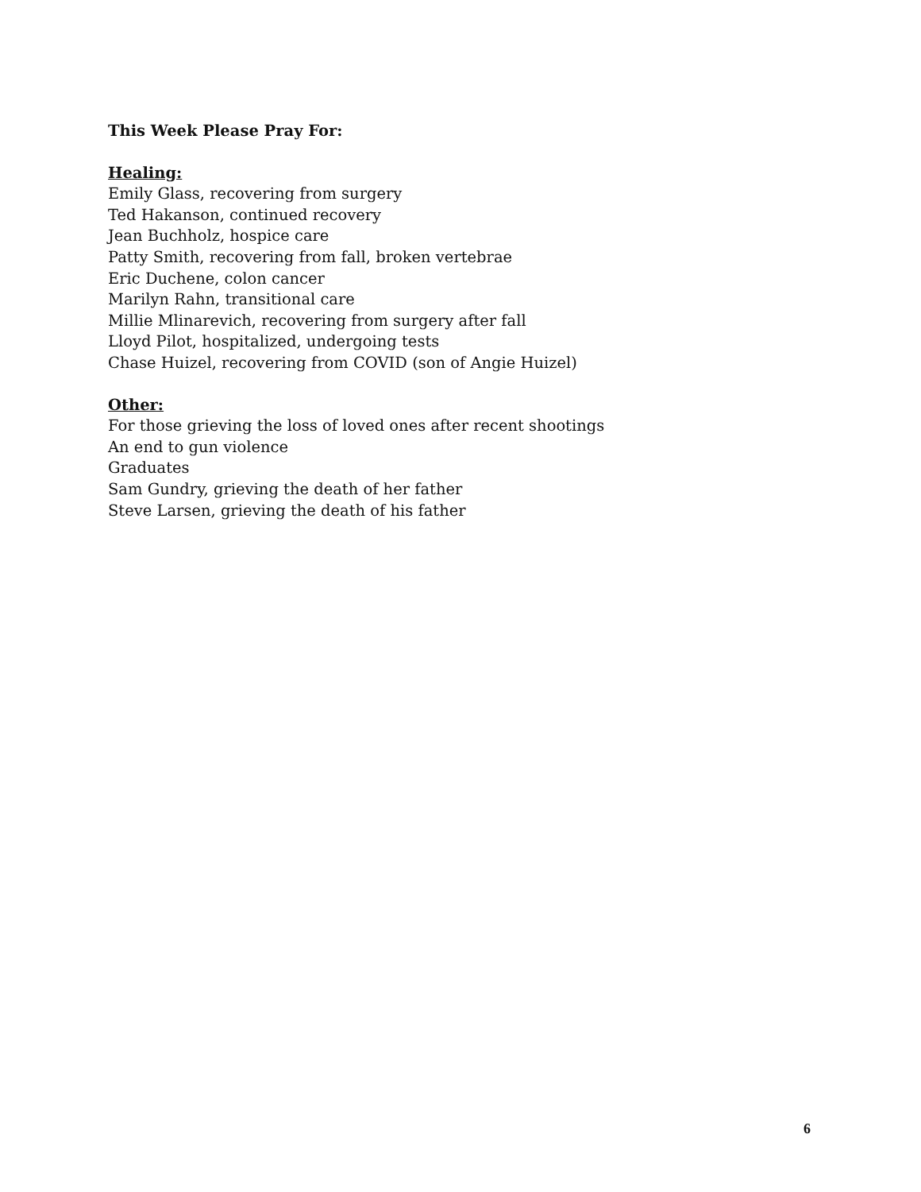This Week Please Pray For:
Healing:
Emily Glass, recovering from surgery
Ted Hakanson, continued recovery
Jean Buchholz, hospice care
Patty Smith, recovering from fall, broken vertebrae
Eric Duchene, colon cancer
Marilyn Rahn, transitional care
Millie Mlinarevich, recovering from surgery after fall
Lloyd Pilot, hospitalized, undergoing tests
Chase Huizel, recovering from COVID (son of Angie Huizel)
Other:
For those grieving the loss of loved ones after recent shootings
An end to gun violence
Graduates
Sam Gundry, grieving the death of her father
Steve Larsen, grieving the death of his father
6